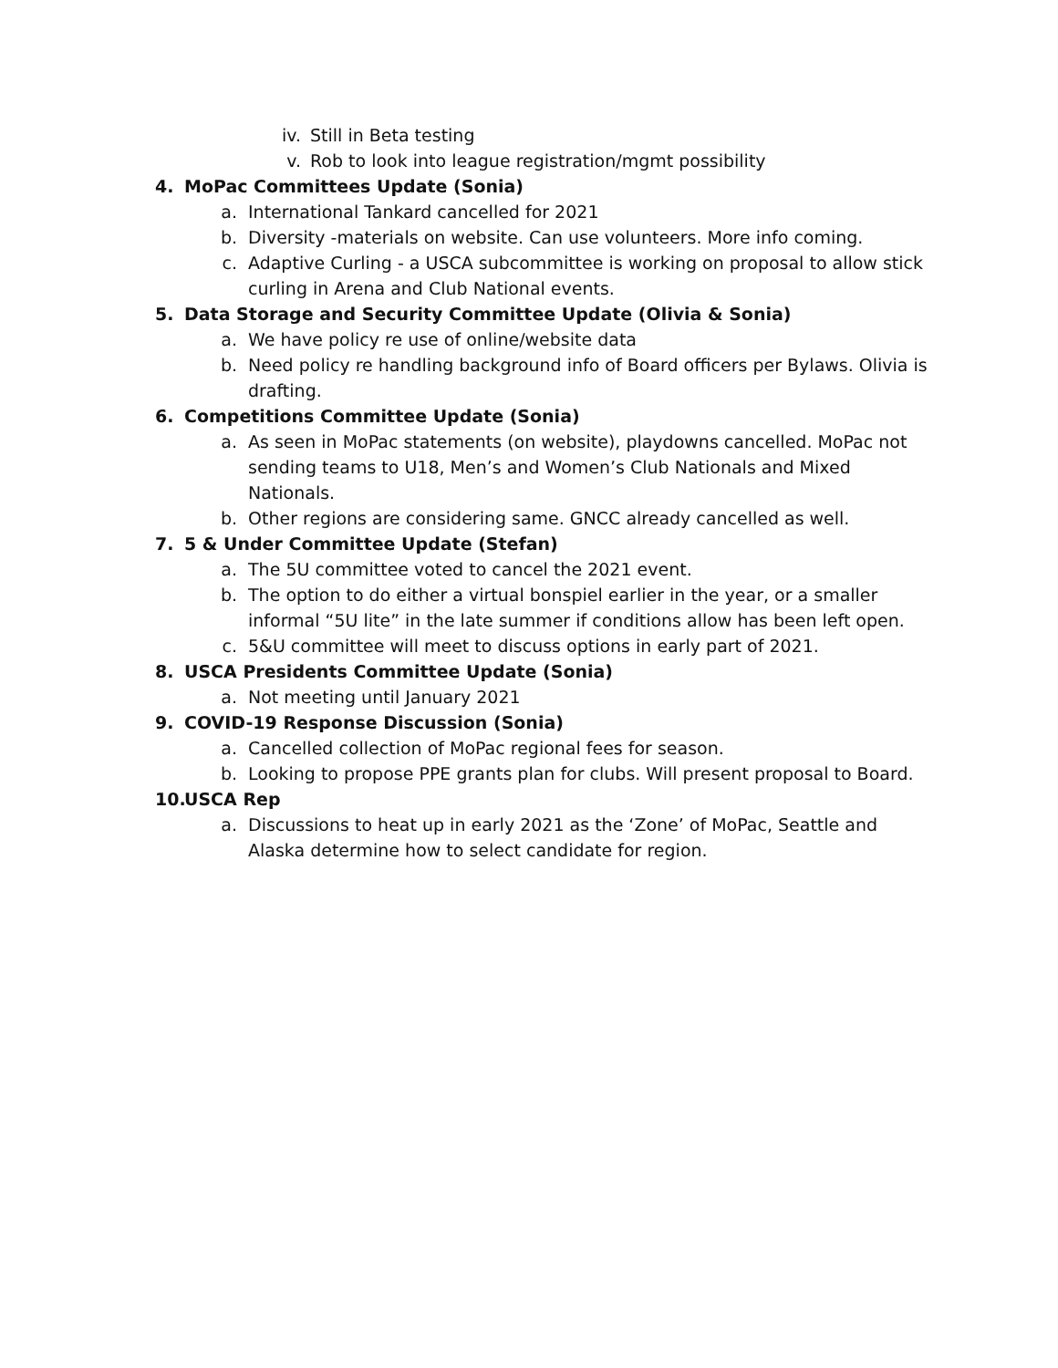iv. Still in Beta testing
v. Rob to look into league registration/mgmt possibility
4. MoPac Committees Update (Sonia)
a. International Tankard cancelled for 2021
b. Diversity -materials on website. Can use volunteers. More info coming.
c. Adaptive Curling - a USCA subcommittee is working on proposal to allow stick curling in Arena and Club National events.
5. Data Storage and Security Committee Update (Olivia & Sonia)
a. We have policy re use of online/website data
b. Need policy re handling background info of Board officers per Bylaws. Olivia is drafting.
6. Competitions Committee Update (Sonia)
a. As seen in MoPac statements (on website), playdowns cancelled. MoPac not sending teams to U18, Men’s and Women’s Club Nationals and Mixed Nationals.
b. Other regions are considering same. GNCC already cancelled as well.
7. 5 & Under Committee Update (Stefan)
a. The 5U committee voted to cancel the 2021 event.
b. The option to do either a virtual bonspiel earlier in the year, or a smaller informal “5U lite” in the late summer if conditions allow has been left open.
c. 5&U committee will meet to discuss options in early part of 2021.
8. USCA Presidents Committee Update (Sonia)
a. Not meeting until January 2021
9. COVID-19 Response Discussion (Sonia)
a. Cancelled collection of MoPac regional fees for season.
b. Looking to propose PPE grants plan for clubs. Will present proposal to Board.
10. USCA Rep
a. Discussions to heat up in early 2021 as the ‘Zone’ of MoPac, Seattle and Alaska determine how to select candidate for region.